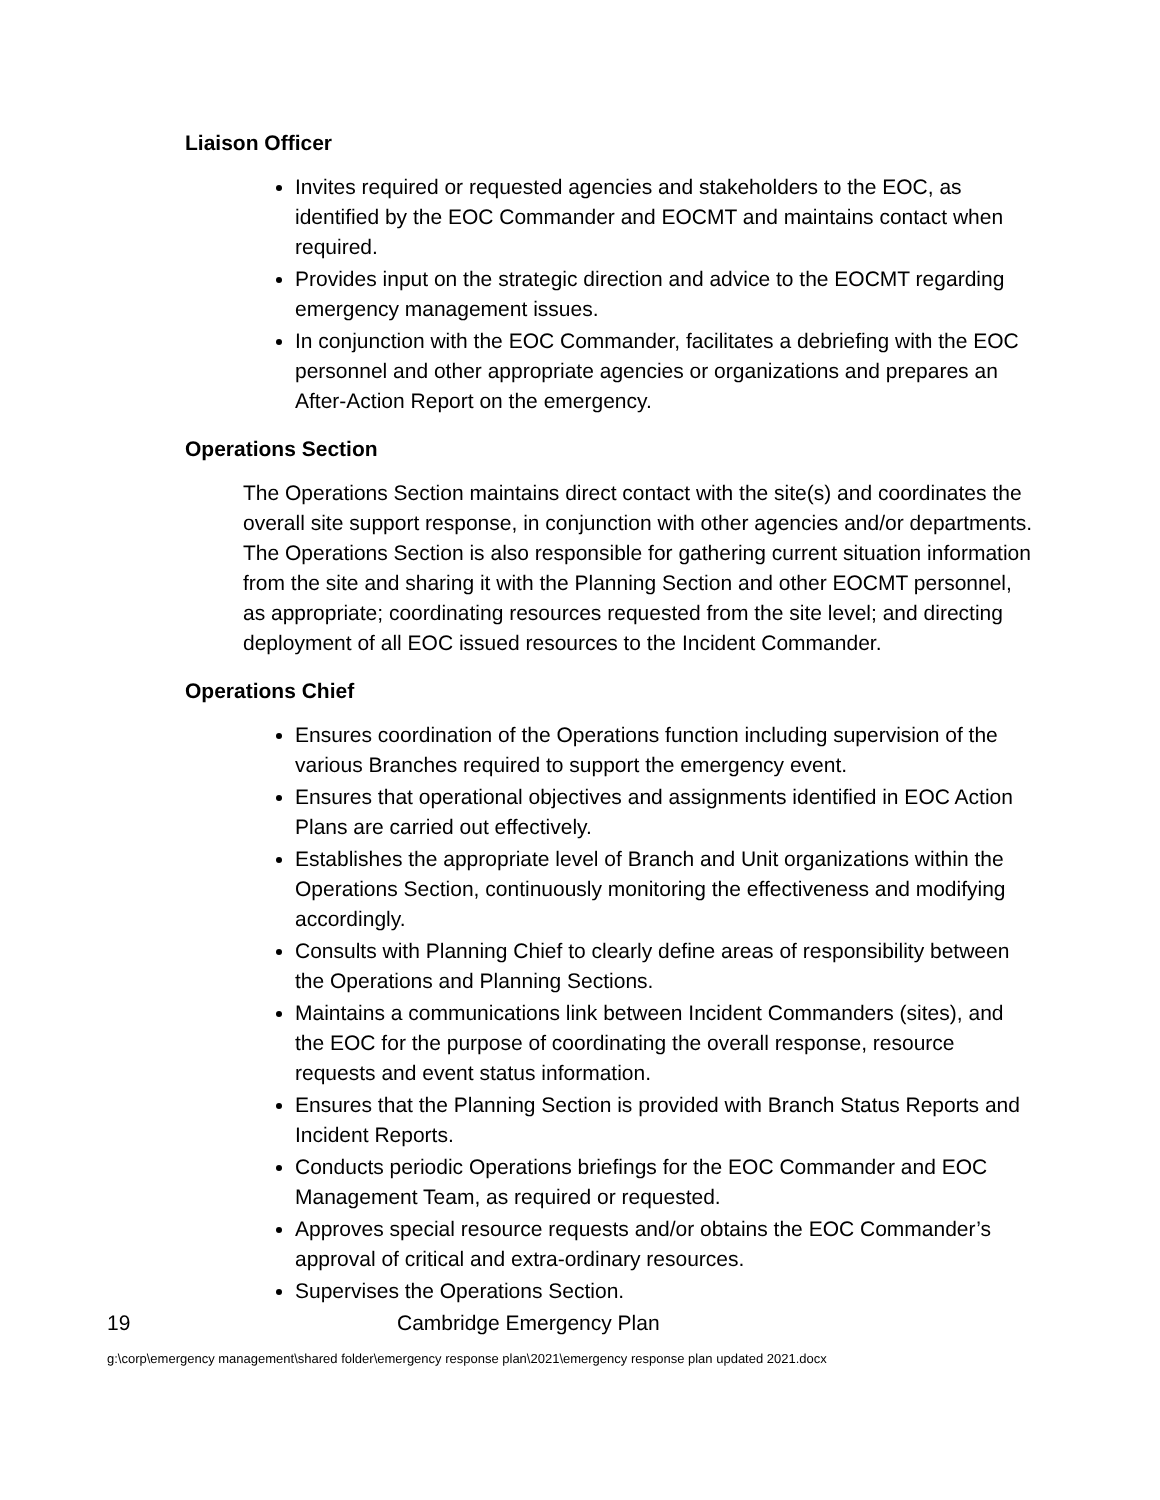Liaison Officer
Invites required or requested agencies and stakeholders to the EOC, as identified by the EOC Commander and EOCMT and maintains contact when required.
Provides input on the strategic direction and advice to the EOCMT regarding emergency management issues.
In conjunction with the EOC Commander, facilitates a debriefing with the EOC personnel and other appropriate agencies or organizations and prepares an After-Action Report on the emergency.
Operations Section
The Operations Section maintains direct contact with the site(s) and coordinates the overall site support response, in conjunction with other agencies and/or departments. The Operations Section is also responsible for gathering current situation information from the site and sharing it with the Planning Section and other EOCMT personnel, as appropriate; coordinating resources requested from the site level; and directing deployment of all EOC issued resources to the Incident Commander.
Operations Chief
Ensures coordination of the Operations function including supervision of the various Branches required to support the emergency event.
Ensures that operational objectives and assignments identified in EOC Action Plans are carried out effectively.
Establishes the appropriate level of Branch and Unit organizations within the Operations Section, continuously monitoring the effectiveness and modifying accordingly.
Consults with Planning Chief to clearly define areas of responsibility between the Operations and Planning Sections.
Maintains a communications link between Incident Commanders (sites), and the EOC for the purpose of coordinating the overall response, resource requests and event status information.
Ensures that the Planning Section is provided with Branch Status Reports and Incident Reports.
Conducts periodic Operations briefings for the EOC Commander and EOC Management Team, as required or requested.
Approves special resource requests and/or obtains the EOC Commander’s approval of critical and extra-ordinary resources.
Supervises the Operations Section.
19 Cambridge Emergency Plan
g:\corp\emergency management\shared folder\emergency response plan\2021\emergency response plan updated 2021.docx